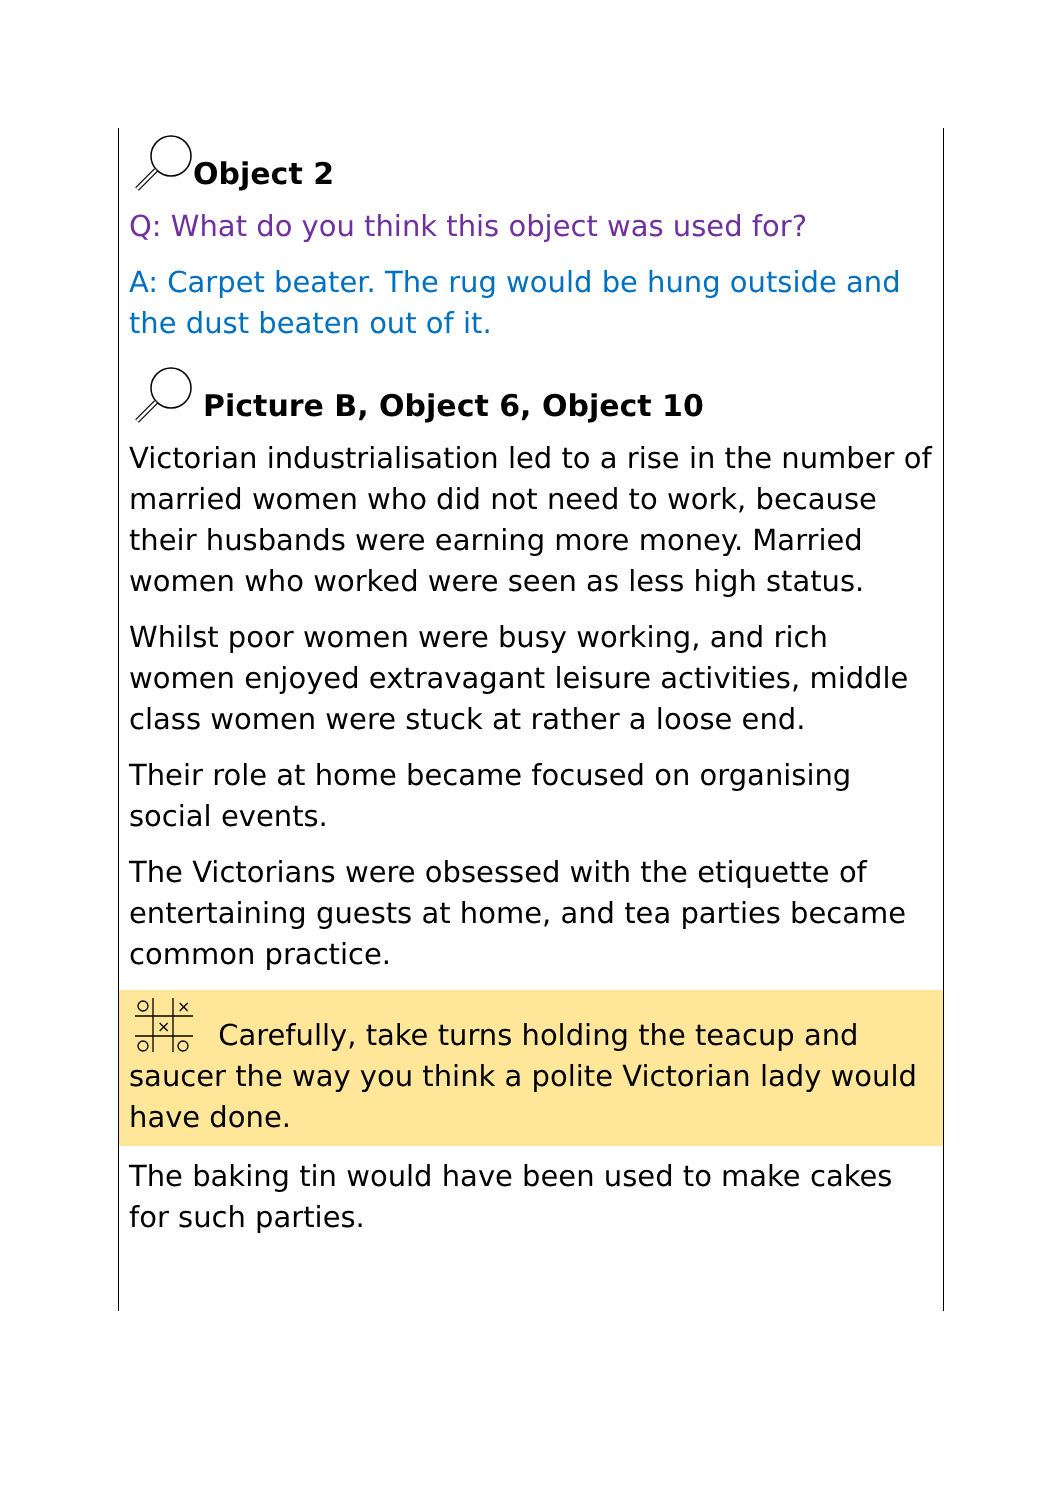Object 2
Q: What do you think this object was used for?
A: Carpet beater. The rug would be hung outside and the dust beaten out of it.
Picture B, Object 6, Object 10
Victorian industrialisation led to a rise in the number of married women who did not need to work, because their husbands were earning more money. Married women who worked were seen as less high status.
Whilst poor women were busy working, and rich women enjoyed extravagant leisure activities, middle class women were stuck at rather a loose end.
Their role at home became focused on organising social events.
The Victorians were obsessed with the etiquette of entertaining guests at home, and tea parties became common practice.
×
×
Carefully, take turns holding the teacup and saucer the way you think a polite Victorian lady would have done.
The baking tin would have been used to make cakes for such parties.